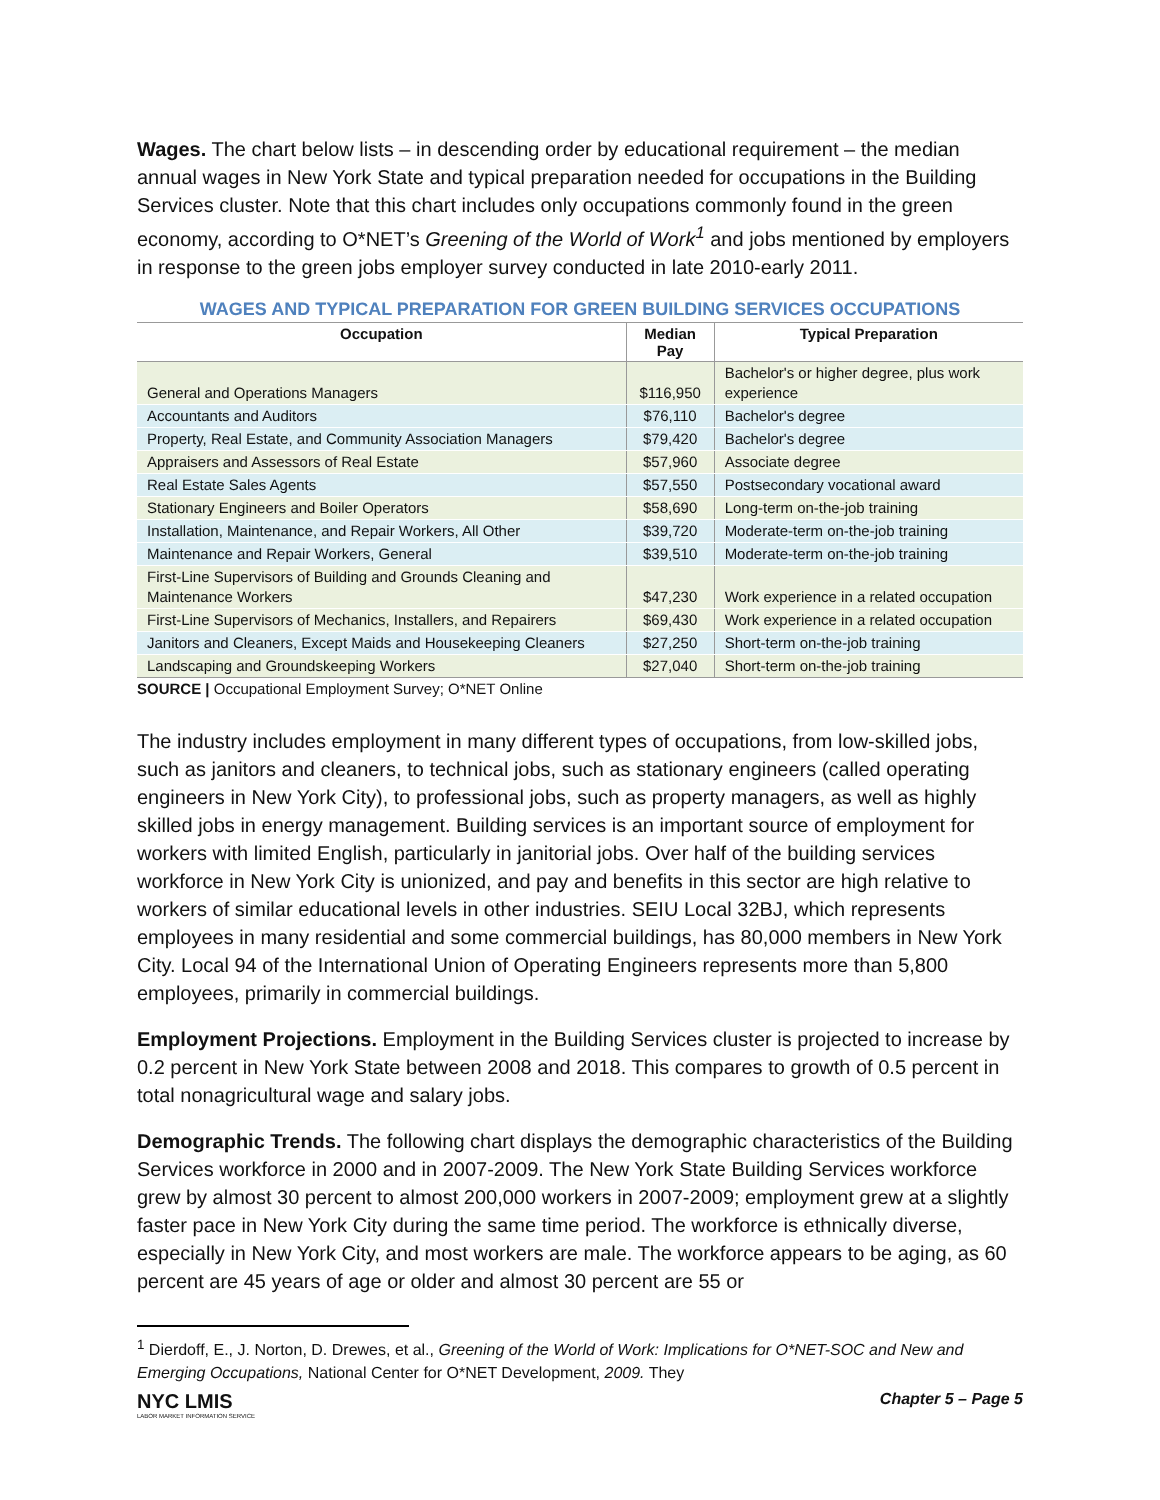Wages. The chart below lists – in descending order by educational requirement – the median annual wages in New York State and typical preparation needed for occupations in the Building Services cluster. Note that this chart includes only occupations commonly found in the green economy, according to O*NET’s Greening of the World of Work<sup>1</sup> and jobs mentioned by employers in response to the green jobs employer survey conducted in late 2010-early 2011.
WAGES AND TYPICAL PREPARATION FOR GREEN BUILDING SERVICES OCCUPATIONS
| Occupation | Median Pay | Typical Preparation |
| --- | --- | --- |
| General and Operations Managers | $116,950 | Bachelor's or higher degree, plus work experience |
| Accountants and Auditors | $76,110 | Bachelor's degree |
| Property, Real Estate, and Community Association Managers | $79,420 | Bachelor's degree |
| Appraisers and Assessors of Real Estate | $57,960 | Associate degree |
| Real Estate Sales Agents | $57,550 | Postsecondary vocational award |
| Stationary Engineers and Boiler Operators | $58,690 | Long-term on-the-job training |
| Installation, Maintenance, and Repair Workers, All Other | $39,720 | Moderate-term on-the-job training |
| Maintenance and Repair Workers, General | $39,510 | Moderate-term on-the-job training |
| First-Line Supervisors of Building and Grounds Cleaning and Maintenance Workers | $47,230 | Work experience in a related occupation |
| First-Line Supervisors of Mechanics, Installers, and Repairers | $69,430 | Work experience in a related occupation |
| Janitors and Cleaners, Except Maids and Housekeeping Cleaners | $27,250 | Short-term on-the-job training |
| Landscaping and Groundskeeping Workers | $27,040 | Short-term on-the-job training |
SOURCE | Occupational Employment Survey; O*NET Online
The industry includes employment in many different types of occupations, from low-skilled jobs, such as janitors and cleaners, to technical jobs, such as stationary engineers (called operating engineers in New York City), to professional jobs, such as property managers, as well as highly skilled jobs in energy management. Building services is an important source of employment for workers with limited English, particularly in janitorial jobs. Over half of the building services workforce in New York City is unionized, and pay and benefits in this sector are high relative to workers of similar educational levels in other industries. SEIU Local 32BJ, which represents employees in many residential and some commercial buildings, has 80,000 members in New York City. Local 94 of the International Union of Operating Engineers represents more than 5,800 employees, primarily in commercial buildings.
Employment Projections. Employment in the Building Services cluster is projected to increase by 0.2 percent in New York State between 2008 and 2018. This compares to growth of 0.5 percent in total nonagricultural wage and salary jobs.
Demographic Trends. The following chart displays the demographic characteristics of the Building Services workforce in 2000 and in 2007-2009. The New York State Building Services workforce grew by almost 30 percent to almost 200,000 workers in 2007-2009; employment grew at a slightly faster pace in New York City during the same time period. The workforce is ethnically diverse, especially in New York City, and most workers are male. The workforce appears to be aging, as 60 percent are 45 years of age or older and almost 30 percent are 55 or
<sup>1</sup> Dierdoff, E., J. Norton, D. Drewes, et al., Greening of the World of Work: Implications for O*NET-SOC and New and Emerging Occupations, National Center for O*NET Development, 2009. They
NYC LMIS
LABOR MARKET INFORMATION SERVICE
Chapter 5 – Page 5